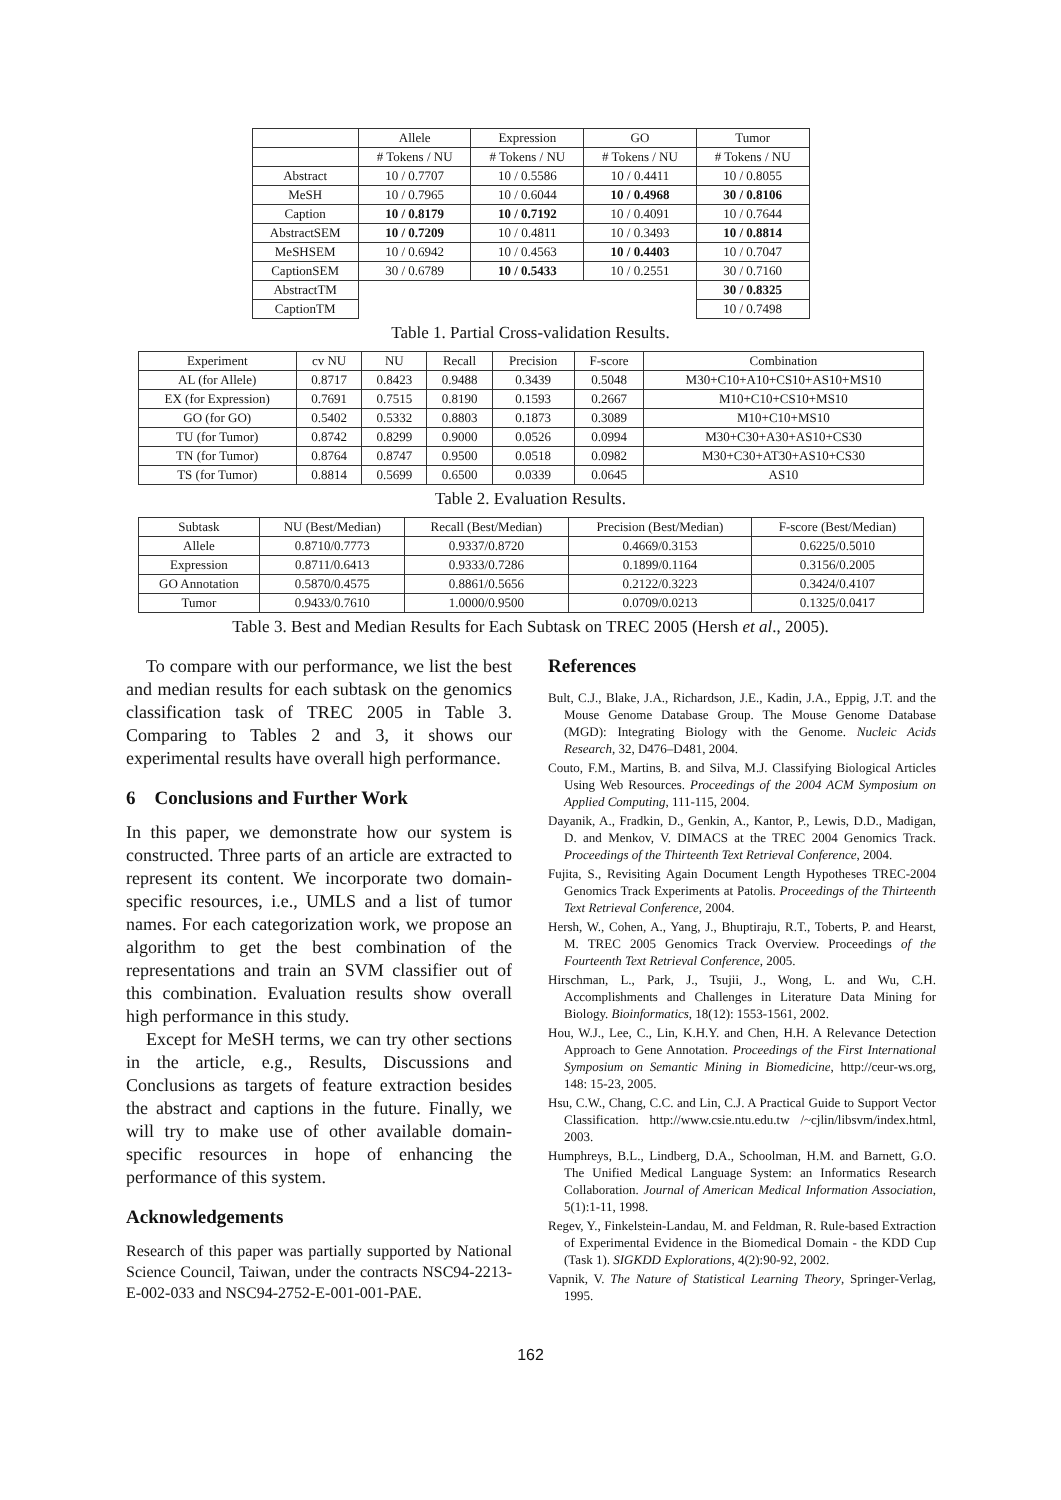| | Allele | Expression | GO | Tumor |
| --- | --- | --- | --- | --- |
| | # Tokens / NU | # Tokens / NU | # Tokens / NU | # Tokens / NU |
| Abstract | 10 / 0.7707 | 10 / 0.5586 | 10 / 0.4411 | 10 / 0.8055 |
| MeSH | 10 / 0.7965 | 10 / 0.6044 | 10 / 0.4968 | 30 / 0.8106 |
| Caption | 10 / 0.8179 | 10 / 0.7192 | 10 / 0.4091 | 10 / 0.7644 |
| AbstractSEM | 10 / 0.7209 | 10 / 0.4811 | 10 / 0.3493 | 10 / 0.8814 |
| MeSHSEM | 10 / 0.6942 | 10 / 0.4563 | 10 / 0.4403 | 10 / 0.7047 |
| CaptionSEM | 30 / 0.6789 | 10 / 0.5433 | 10 / 0.2551 | 30 / 0.7160 |
| AbstractTM | | | | 30 / 0.8325 |
| CaptionTM | | | | 10 / 0.7498 |
Table 1. Partial Cross-validation Results.
| Experiment | cv NU | NU | Recall | Precision | F-score | Combination |
| AL (for Allele) | 0.8717 | 0.8423 | 0.9488 | 0.3439 | 0.5048 | M30+C10+A10+CS10+AS10+MS10 |
| EX (for Expression) | 0.7691 | 0.7515 | 0.8190 | 0.1593 | 0.2667 | M10+C10+CS10+MS10 |
| GO (for GO) | 0.5402 | 0.5332 | 0.8803 | 0.1873 | 0.3089 | M10+C10+MS10 |
| TU (for Tumor) | 0.8742 | 0.8299 | 0.9000 | 0.0526 | 0.0994 | M30+C30+A30+AS10+CS30 |
| TN (for Tumor) | 0.8764 | 0.8747 | 0.9500 | 0.0518 | 0.0982 | M30+C30+AT30+AS10+CS30 |
| TS (for Tumor) | 0.8814 | 0.5699 | 0.6500 | 0.0339 | 0.0645 | AS10 |
Table 2. Evaluation Results.
| Subtask | NU (Best/Median) | Recall (Best/Median) | Precision (Best/Median) | F-score (Best/Median) |
| Allele | 0.8710/0.7773 | 0.9337/0.8720 | 0.4669/0.3153 | 0.6225/0.5010 |
| Expression | 0.8711/0.6413 | 0.9333/0.7286 | 0.1899/0.1164 | 0.3156/0.2005 |
| GO Annotation | 0.5870/0.4575 | 0.8861/0.5656 | 0.2122/0.3223 | 0.3424/0.4107 |
| Tumor | 0.9433/0.7610 | 1.0000/0.9500 | 0.0709/0.0213 | 0.1325/0.0417 |
Table 3. Best and Median Results for Each Subtask on TREC 2005 (Hersh et al., 2005).
To compare with our performance, we list the best and median results for each subtask on the genomics classification task of TREC 2005 in Table 3. Comparing to Tables 2 and 3, it shows our experimental results have overall high performance.
6 Conclusions and Further Work
In this paper, we demonstrate how our system is constructed. Three parts of an article are extracted to represent its content. We incorporate two domain-specific resources, i.e., UMLS and a list of tumor names. For each categorization work, we propose an algorithm to get the best combination of the representations and train an SVM classifier out of this combination. Evaluation results show overall high performance in this study.
Except for MeSH terms, we can try other sections in the article, e.g., Results, Discussions and Conclusions as targets of feature extraction besides the abstract and captions in the future. Finally, we will try to make use of other available domain-specific resources in hope of enhancing the performance of this system.
Acknowledgements
Research of this paper was partially supported by National Science Council, Taiwan, under the contracts NSC94-2213-E-002-033 and NSC94-2752-E-001-001-PAE.
References
Bult, C.J., Blake, J.A., Richardson, J.E., Kadin, J.A., Eppig, J.T. and the Mouse Genome Database Group. The Mouse Genome Database (MGD): Integrating Biology with the Genome. Nucleic Acids Research, 32, D476–D481, 2004.
Couto, F.M., Martins, B. and Silva, M.J. Classifying Biological Articles Using Web Resources. Proceedings of the 2004 ACM Symposium on Applied Computing, 111-115, 2004.
Dayanik, A., Fradkin, D., Genkin, A., Kantor, P., Lewis, D.D., Madigan, D. and Menkov, V. DIMACS at the TREC 2004 Genomics Track. Proceedings of the Thirteenth Text Retrieval Conference, 2004.
Fujita, S., Revisiting Again Document Length Hypotheses TREC-2004 Genomics Track Experiments at Patolis. Proceedings of the Thirteenth Text Retrieval Conference, 2004.
Hersh, W., Cohen, A., Yang, J., Bhuptiraju, R.T., Toberts, P. and Hearst, M. TREC 2005 Genomics Track Overview. Proceedings of the Fourteenth Text Retrieval Conference, 2005.
Hirschman, L., Park, J., Tsujii, J., Wong, L. and Wu, C.H. Accomplishments and Challenges in Literature Data Mining for Biology. Bioinformatics, 18(12): 1553-1561, 2002.
Hou, W.J., Lee, C., Lin, K.H.Y. and Chen, H.H. A Relevance Detection Approach to Gene Annotation. Proceedings of the First International Symposium on Semantic Mining in Biomedicine, http://ceur-ws.org, 148: 15-23, 2005.
Hsu, C.W., Chang, C.C. and Lin, C.J. A Practical Guide to Support Vector Classification. http://www.csie.ntu.edu.tw /~cjlin/libsvm/index.html, 2003.
Humphreys, B.L., Lindberg, D.A., Schoolman, H.M. and Barnett, G.O. The Unified Medical Language System: an Informatics Research Collaboration. Journal of American Medical Information Association, 5(1):1-11, 1998.
Regev, Y., Finkelstein-Landau, M. and Feldman, R. Rule-based Extraction of Experimental Evidence in the Biomedical Domain - the KDD Cup (Task 1). SIGKDD Explorations, 4(2):90-92, 2002.
Vapnik, V. The Nature of Statistical Learning Theory, Springer-Verlag, 1995.
162